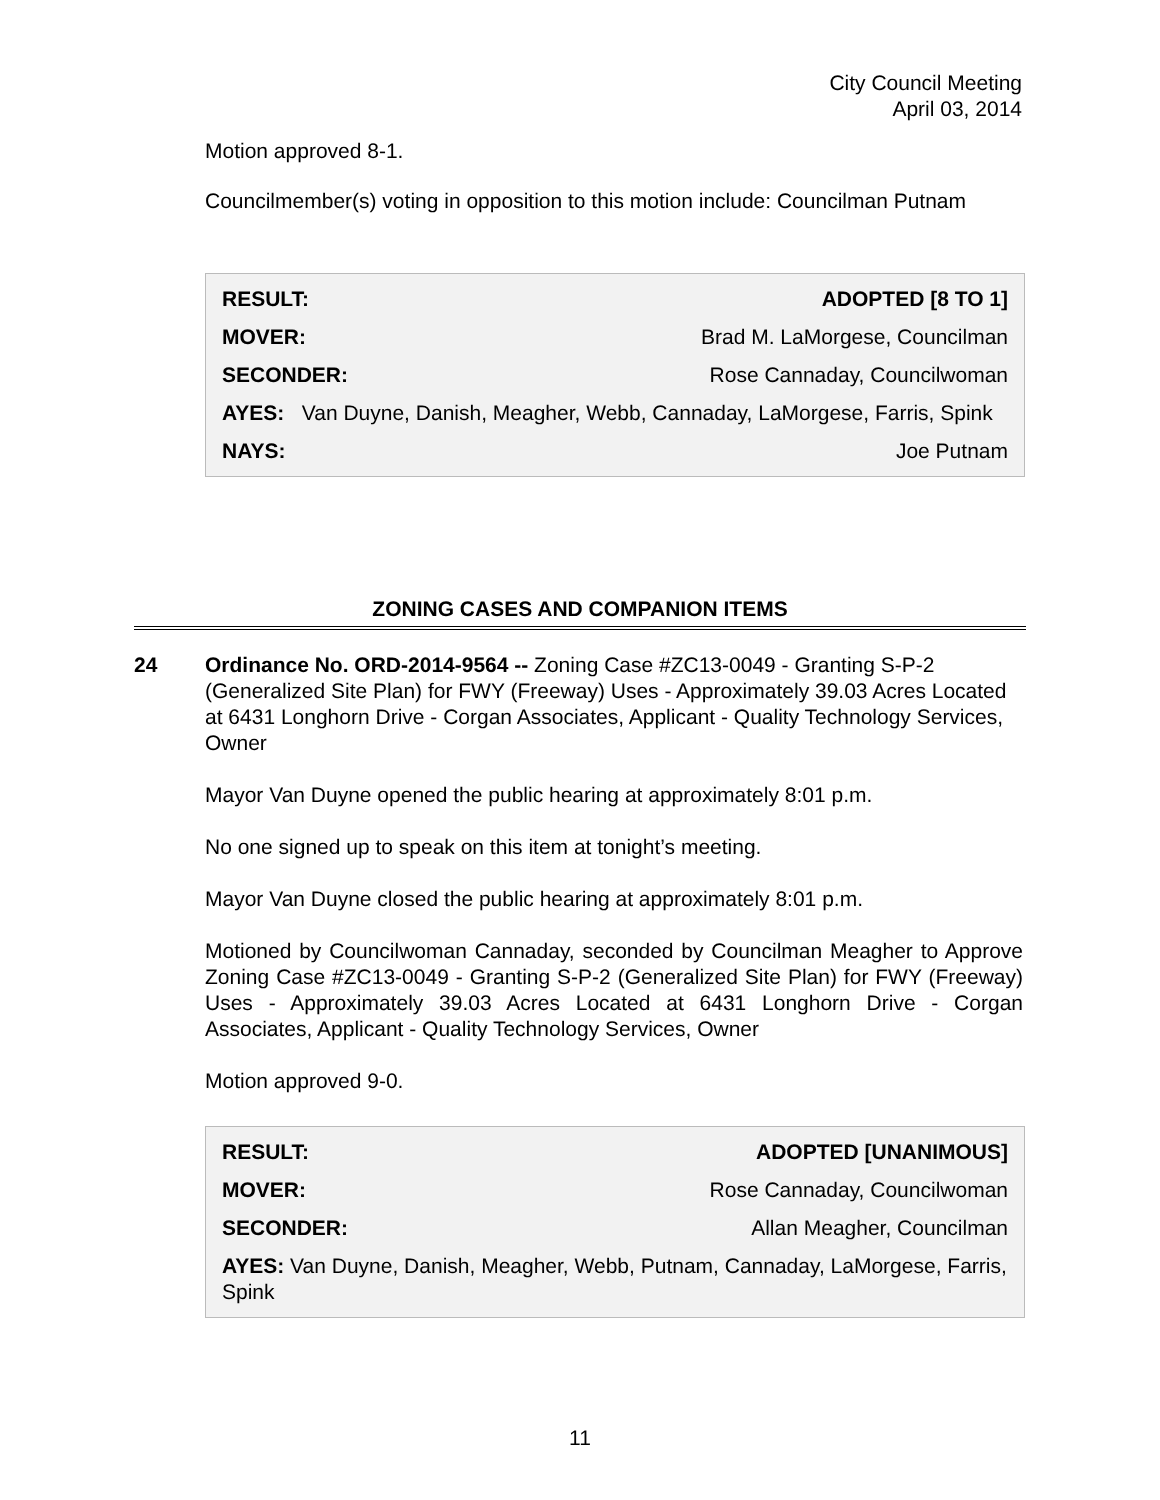City Council Meeting
April 03, 2014
Motion approved 8-1.
Councilmember(s) voting in opposition to this motion include: Councilman Putnam
| RESULT: | ADOPTED [8 TO 1] |
| MOVER: | Brad M. LaMorgese, Councilman |
| SECONDER: | Rose Cannaday, Councilwoman |
| AYES: Van Duyne, Danish, Meagher, Webb, Cannaday, LaMorgese, Farris, Spink | |
| NAYS: | Joe Putnam |
ZONING CASES AND COMPANION ITEMS
24
Ordinance No. ORD-2014-9564 -- Zoning Case #ZC13-0049 - Granting S-P-2 (Generalized Site Plan) for FWY (Freeway) Uses - Approximately 39.03 Acres Located at 6431 Longhorn Drive - Corgan Associates, Applicant - Quality Technology Services, Owner
Mayor Van Duyne opened the public hearing at approximately 8:01 p.m.
No one signed up to speak on this item at tonight’s meeting.
Mayor Van Duyne closed the public hearing at approximately 8:01 p.m.
Motioned by Councilwoman Cannaday, seconded by Councilman Meagher to Approve Zoning Case #ZC13-0049 - Granting S-P-2 (Generalized Site Plan) for FWY (Freeway) Uses - Approximately 39.03 Acres Located at 6431 Longhorn Drive - Corgan Associates, Applicant - Quality Technology Services, Owner
Motion approved 9-0.
| RESULT: | ADOPTED [UNANIMOUS] |
| MOVER: | Rose Cannaday, Councilwoman |
| SECONDER: | Allan Meagher, Councilman |
| AYES: Van Duyne, Danish, Meagher, Webb, Putnam, Cannaday, LaMorgese, Farris, Spink | |
11